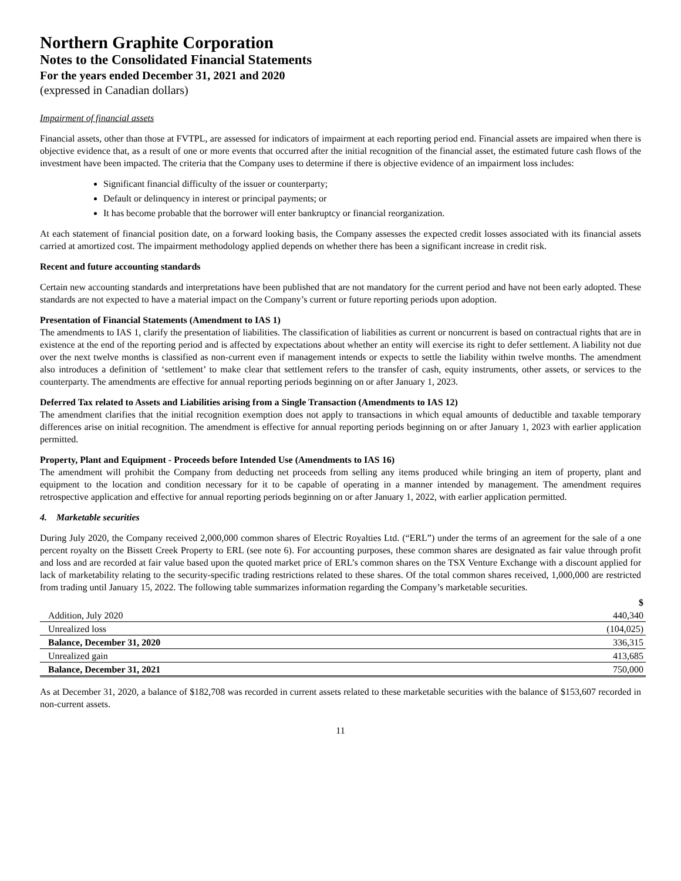Northern Graphite Corporation
Notes to the Consolidated Financial Statements
For the years ended December 31, 2021 and 2020
(expressed in Canadian dollars)
Impairment of financial assets
Financial assets, other than those at FVTPL, are assessed for indicators of impairment at each reporting period end. Financial assets are impaired when there is objective evidence that, as a result of one or more events that occurred after the initial recognition of the financial asset, the estimated future cash flows of the investment have been impacted. The criteria that the Company uses to determine if there is objective evidence of an impairment loss includes:
Significant financial difficulty of the issuer or counterparty;
Default or delinquency in interest or principal payments; or
It has become probable that the borrower will enter bankruptcy or financial reorganization.
At each statement of financial position date, on a forward looking basis, the Company assesses the expected credit losses associated with its financial assets carried at amortized cost. The impairment methodology applied depends on whether there has been a significant increase in credit risk.
Recent and future accounting standards
Certain new accounting standards and interpretations have been published that are not mandatory for the current period and have not been early adopted. These standards are not expected to have a material impact on the Company’s current or future reporting periods upon adoption.
Presentation of Financial Statements (Amendment to IAS 1)
The amendments to IAS 1, clarify the presentation of liabilities. The classification of liabilities as current or noncurrent is based on contractual rights that are in existence at the end of the reporting period and is affected by expectations about whether an entity will exercise its right to defer settlement. A liability not due over the next twelve months is classified as non-current even if management intends or expects to settle the liability within twelve months. The amendment also introduces a definition of ‘settlement’ to make clear that settlement refers to the transfer of cash, equity instruments, other assets, or services to the counterparty. The amendments are effective for annual reporting periods beginning on or after January 1, 2023.
Deferred Tax related to Assets and Liabilities arising from a Single Transaction (Amendments to IAS 12)
The amendment clarifies that the initial recognition exemption does not apply to transactions in which equal amounts of deductible and taxable temporary differences arise on initial recognition. The amendment is effective for annual reporting periods beginning on or after January 1, 2023 with earlier application permitted.
Property, Plant and Equipment - Proceeds before Intended Use (Amendments to IAS 16)
The amendment will prohibit the Company from deducting net proceeds from selling any items produced while bringing an item of property, plant and equipment to the location and condition necessary for it to be capable of operating in a manner intended by management. The amendment requires retrospective application and effective for annual reporting periods beginning on or after January 1, 2022, with earlier application permitted.
4. Marketable securities
During July 2020, the Company received 2,000,000 common shares of Electric Royalties Ltd. (“ERL”) under the terms of an agreement for the sale of a one percent royalty on the Bissett Creek Property to ERL (see note 6). For accounting purposes, these common shares are designated as fair value through profit and loss and are recorded at fair value based upon the quoted market price of ERL’s common shares on the TSX Venture Exchange with a discount applied for lack of marketability relating to the security-specific trading restrictions related to these shares. Of the total common shares received, 1,000,000 are restricted from trading until January 15, 2022. The following table summarizes information regarding the Company’s marketable securities.
| | $ |
| Addition, July 2020 | 440,340 |
| Unrealized loss | (104,025) |
| Balance, December 31, 2020 | 336,315 |
| Unrealized gain | 413,685 |
| Balance, December 31, 2021 | 750,000 |
As at December 31, 2020, a balance of $182,708 was recorded in current assets related to these marketable securities with the balance of $153,607 recorded in non-current assets.
11